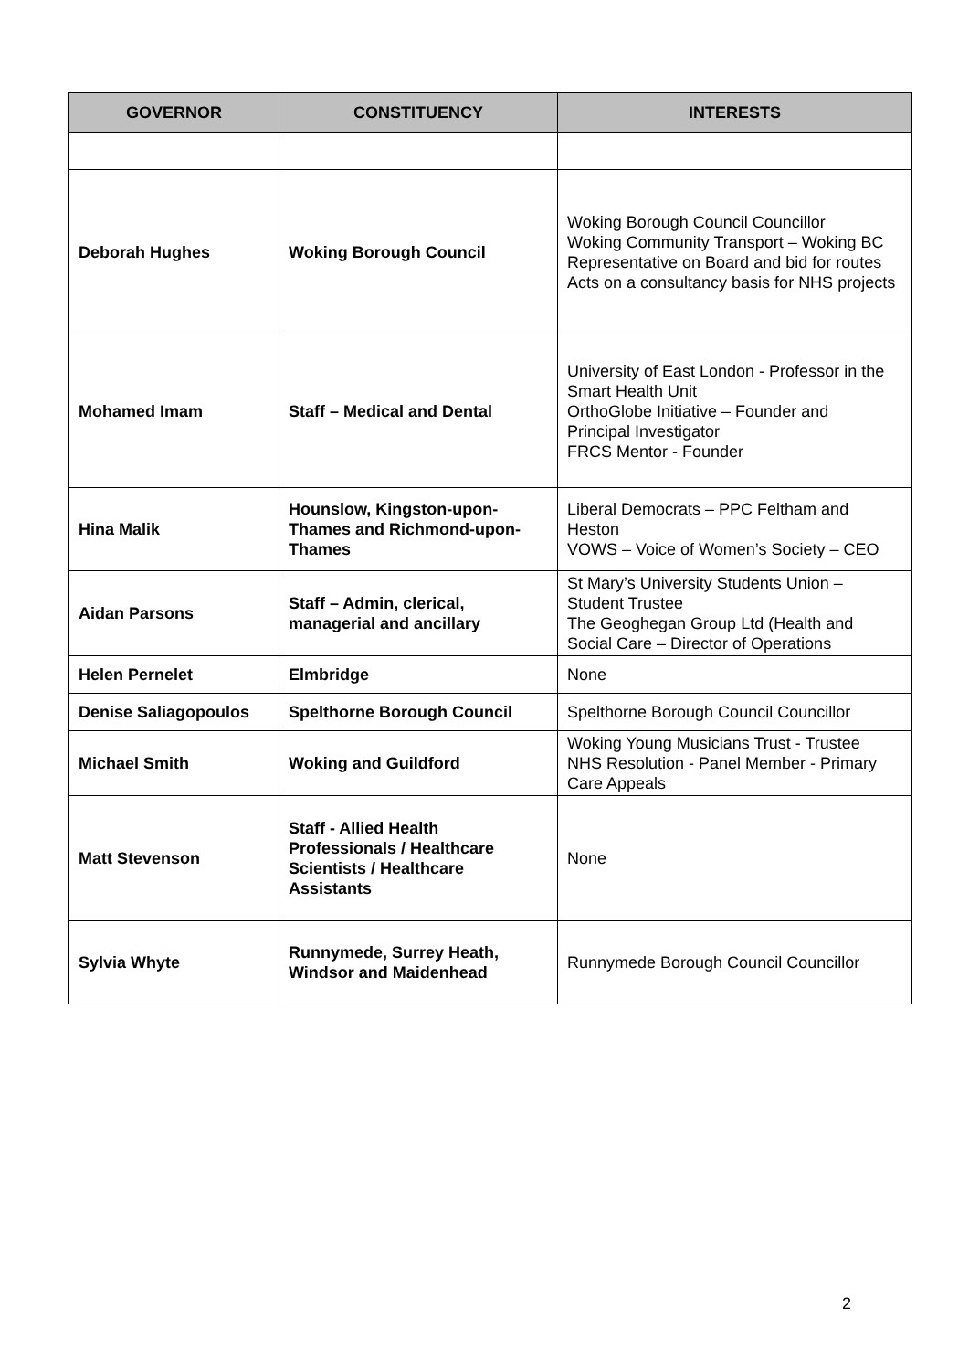| GOVERNOR | CONSTITUENCY | INTERESTS |
| --- | --- | --- |
| Deborah Hughes | Woking Borough Council | Woking Borough Council Councillor Woking Community Transport – Woking BC Representative on Board and bid for routes Acts on a consultancy basis for NHS projects |
| Mohamed Imam | Staff – Medical and Dental | University of East London - Professor in the Smart Health Unit OrthoGlobe Initiative – Founder and Principal Investigator FRCS Mentor - Founder |
| Hina Malik | Hounslow, Kingston-upon-Thames and Richmond-upon-Thames | Liberal Democrats – PPC Feltham and Heston VOWS – Voice of Women’s Society – CEO |
| Aidan Parsons | Staff – Admin, clerical, managerial and ancillary | St Mary’s University Students Union – Student Trustee The Geoghegan Group Ltd (Health and Social Care – Director of Operations |
| Helen Pernelet | Elmbridge | None |
| Denise Saliagopoulos | Spelthorne Borough Council | Spelthorne Borough Council Councillor |
| Michael Smith | Woking and Guildford | Woking Young Musicians Trust - Trustee NHS Resolution - Panel Member - Primary Care Appeals |
| Matt Stevenson | Staff - Allied Health Professionals / Healthcare Scientists / Healthcare Assistants | None |
| Sylvia Whyte | Runnymede, Surrey Heath, Windsor and Maidenhead | Runnymede Borough Council Councillor |
2